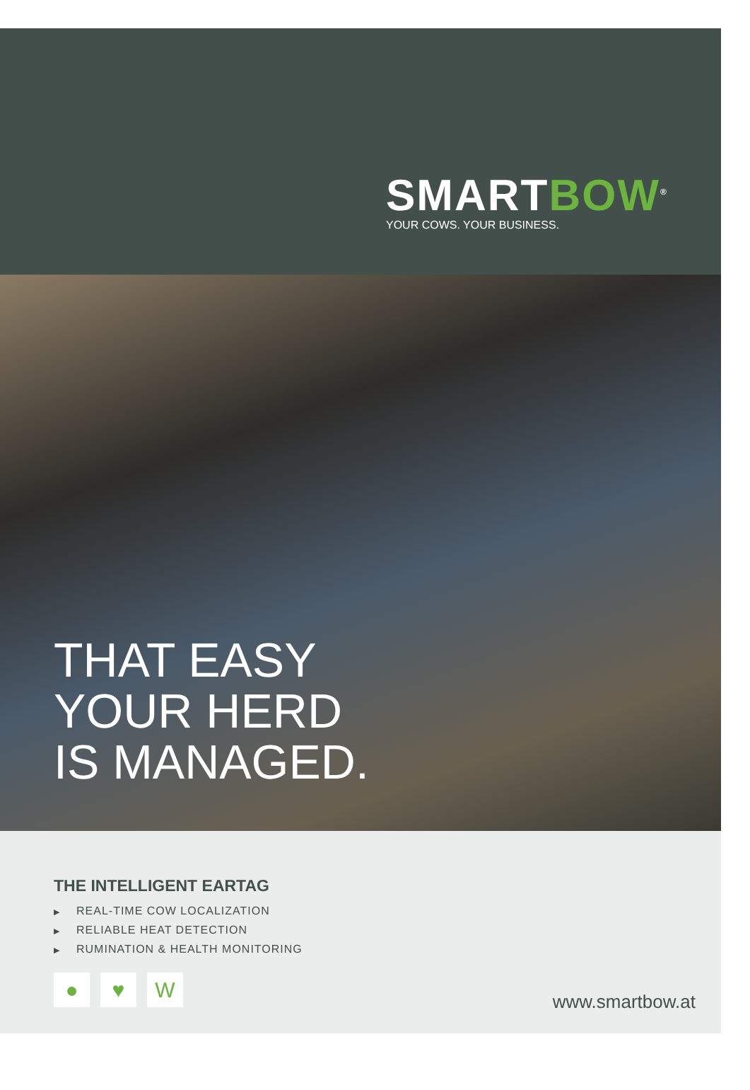SMARTBOW<sup>®</sup>
YOUR COWS. YOUR BUSINESS.
THAT EASY
YOUR HERD
IS MANAGED.
THE INTELLIGENT EARTAG
▶ REAL-TIME COW LOCALIZATION
▶ RELIABLE HEAT DETECTION
▶ RUMINATION & HEALTH MONITORING
● ♥ W
www.smartbow.at